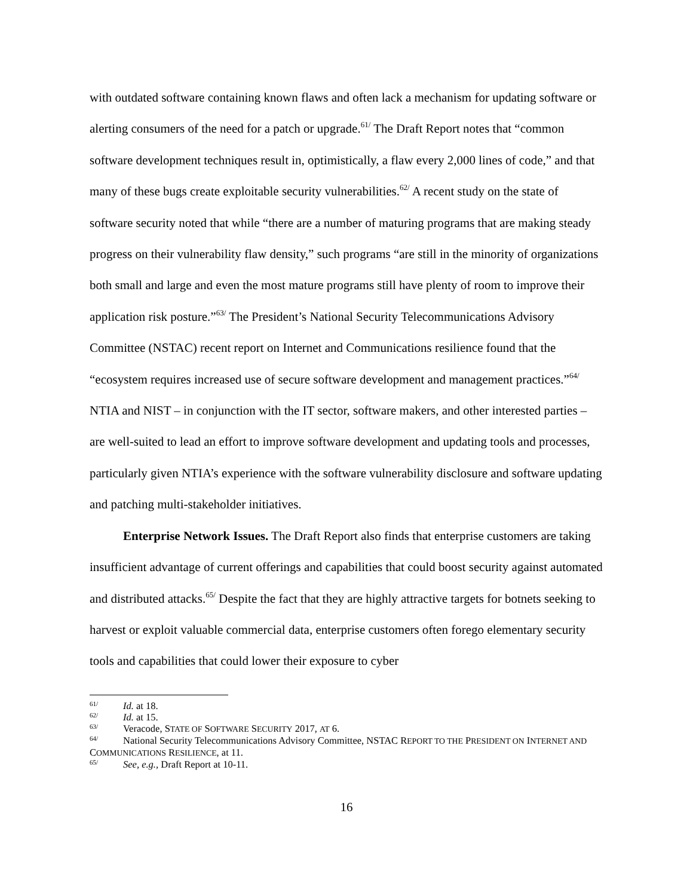with outdated software containing known flaws and often lack a mechanism for updating software or alerting consumers of the need for a patch or upgrade.<sup>61/</sup> The Draft Report notes that “common software development techniques result in, optimistically, a flaw every 2,000 lines of code,” and that many of these bugs create exploitable security vulnerabilities.<sup>62/</sup> A recent study on the state of software security noted that while “there are a number of maturing programs that are making steady progress on their vulnerability flaw density,” such programs “are still in the minority of organizations both small and large and even the most mature programs still have plenty of room to improve their application risk posture.”<sup>63/</sup> The President’s National Security Telecommunications Advisory Committee (NSTAC) recent report on Internet and Communications resilience found that the “ecosystem requires increased use of secure software development and management practices.”<sup>64/</sup> NTIA and NIST – in conjunction with the IT sector, software makers, and other interested parties – are well-suited to lead an effort to improve software development and updating tools and processes, particularly given NTIA’s experience with the software vulnerability disclosure and software updating and patching multi-stakeholder initiatives.
Enterprise Network Issues. The Draft Report also finds that enterprise customers are taking insufficient advantage of current offerings and capabilities that could boost security against automated and distributed attacks.<sup>65/</sup> Despite the fact that they are highly attractive targets for botnets seeking to harvest or exploit valuable commercial data, enterprise customers often forego elementary security tools and capabilities that could lower their exposure to cyber
<sup>61/</sup>Id. at 18.
<sup>62/</sup>Id. at 15.
<sup>63/</sup>Veracode, STATE OF SOFTWARE SECURITY 2017, AT 6.
<sup>64/</sup>National Security Telecommunications Advisory Committee, NSTAC REPORT TO THE PRESIDENT ON INTERNET AND COMMUNICATIONS RESILIENCE, at 11.
<sup>65/</sup>See, e.g., Draft Report at 10-11.
16